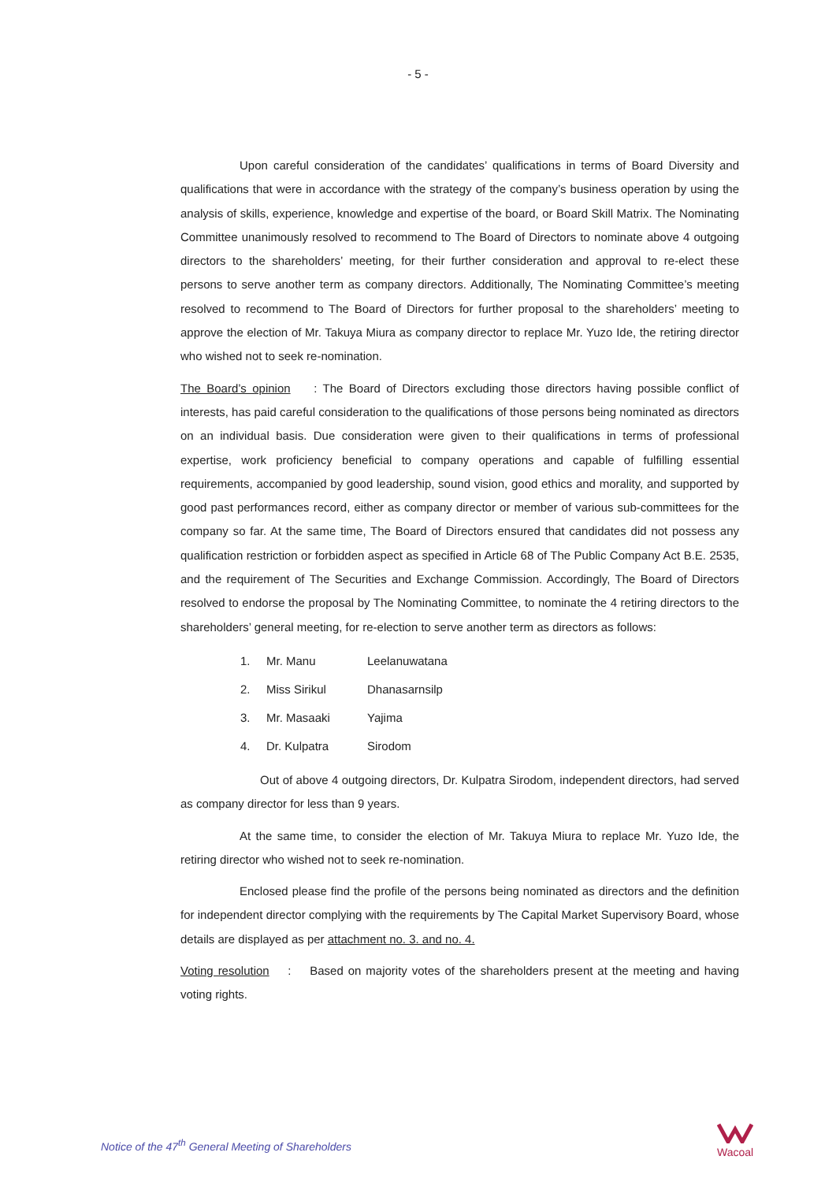- 5 -
Upon careful consideration of the candidates’ qualifications in terms of Board Diversity and qualifications that were in accordance with the strategy of the company’s business operation by using the analysis of skills, experience, knowledge and expertise of the board, or Board Skill Matrix. The Nominating Committee unanimously resolved to recommend to The Board of Directors to nominate above 4 outgoing directors to the shareholders’ meeting, for their further consideration and approval to re-elect these persons to serve another term as company directors. Additionally, The Nominating Committee’s meeting resolved to recommend to The Board of Directors for further proposal to the shareholders’ meeting to approve the election of Mr. Takuya Miura as company director to replace Mr. Yuzo Ide, the retiring director who wished not to seek re-nomination.
The Board’s opinion : The Board of Directors excluding those directors having possible conflict of interests, has paid careful consideration to the qualifications of those persons being nominated as directors on an individual basis. Due consideration were given to their qualifications in terms of professional expertise, work proficiency beneficial to company operations and capable of fulfilling essential requirements, accompanied by good leadership, sound vision, good ethics and morality, and supported by good past performances record, either as company director or member of various sub-committees for the company so far. At the same time, The Board of Directors ensured that candidates did not possess any qualification restriction or forbidden aspect as specified in Article 68 of The Public Company Act B.E. 2535, and the requirement of The Securities and Exchange Commission. Accordingly, The Board of Directors resolved to endorse the proposal by The Nominating Committee, to nominate the 4 retiring directors to the shareholders’ general meeting, for re-election to serve another term as directors as follows:
1. Mr. Manu Leelanuwatana
2. Miss Sirikul Dhanasarnsilp
3. Mr. Masaaki Yajima
4. Dr. Kulpatra Sirodom
Out of above 4 outgoing directors, Dr. Kulpatra Sirodom, independent directors, had served as company director for less than 9 years.
At the same time, to consider the election of Mr. Takuya Miura to replace Mr. Yuzo Ide, the retiring director who wished not to seek re-nomination.
Enclosed please find the profile of the persons being nominated as directors and the definition for independent director complying with the requirements by The Capital Market Supervisory Board, whose details are displayed as per attachment no. 3. and no. 4.
Voting resolution : Based on majority votes of the shareholders present at the meeting and having voting rights.
Notice of the 47<sup>th</sup> General Meeting of Shareholders
Wacoal